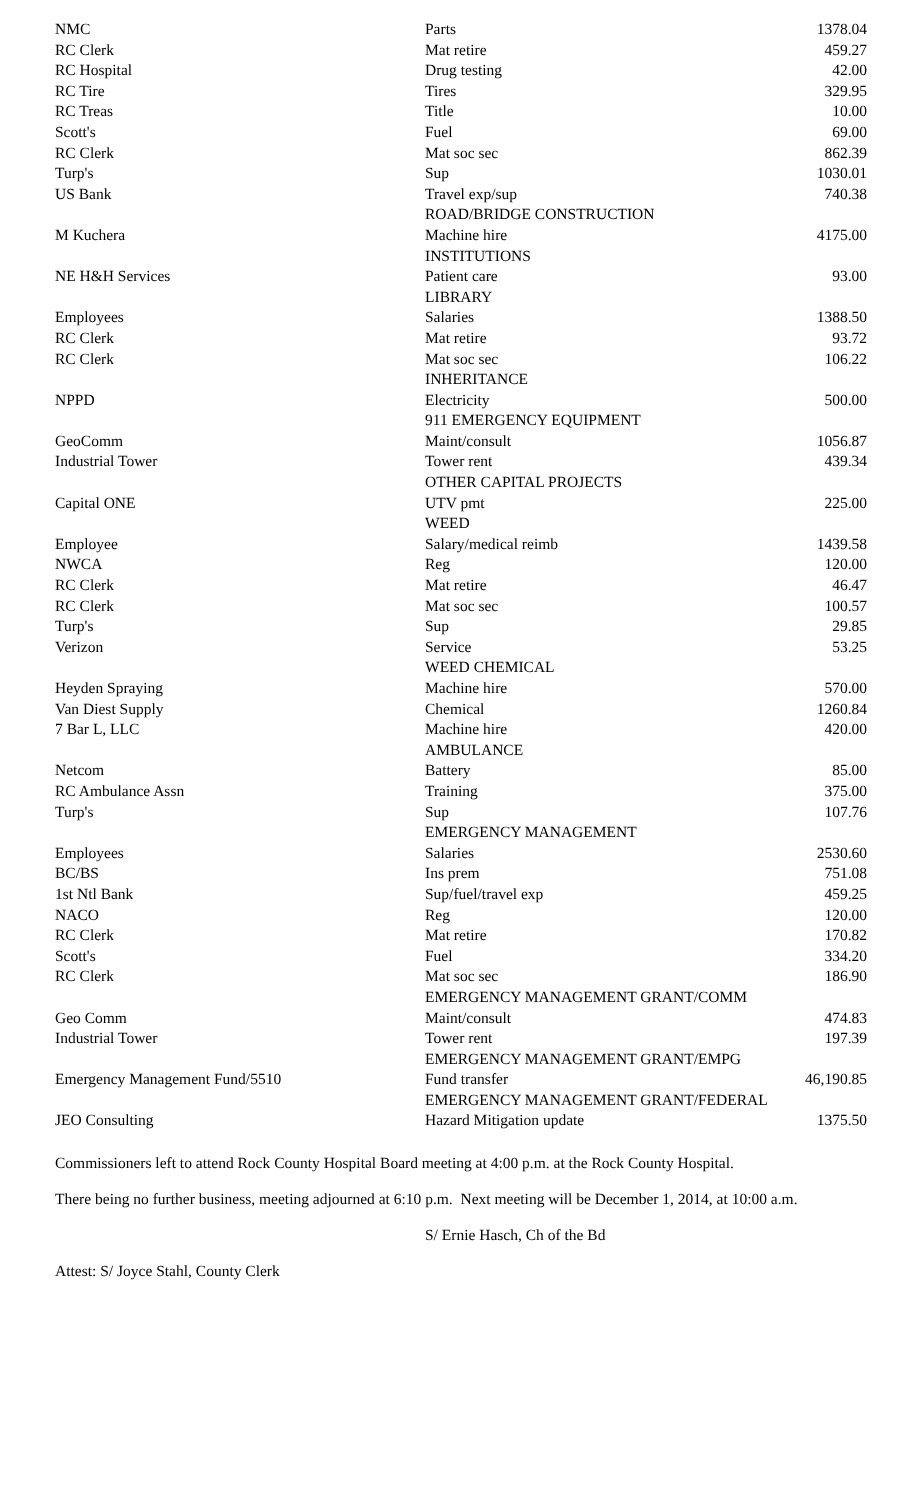| NMC | Parts | 1378.04 |
| RC Clerk | Mat retire | 459.27 |
| RC Hospital | Drug testing | 42.00 |
| RC Tire | Tires | 329.95 |
| RC Treas | Title | 10.00 |
| Scott's | Fuel | 69.00 |
| RC Clerk | Mat soc sec | 862.39 |
| Turp's | Sup | 1030.01 |
| US Bank | Travel exp/sup | 740.38 |
| | ROAD/BRIDGE CONSTRUCTION | |
| M Kuchera | Machine hire | 4175.00 |
| | INSTITUTIONS | |
| NE H&H Services | Patient care | 93.00 |
| | LIBRARY | |
| Employees | Salaries | 1388.50 |
| RC Clerk | Mat retire | 93.72 |
| RC Clerk | Mat soc sec | 106.22 |
| | INHERITANCE | |
| NPPD | Electricity | 500.00 |
| | 911 EMERGENCY EQUIPMENT | |
| GeoComm | Maint/consult | 1056.87 |
| Industrial Tower | Tower rent | 439.34 |
| | OTHER CAPITAL PROJECTS | |
| Capital ONE | UTV pmt | 225.00 |
| | WEED | |
| Employee | Salary/medical reimb | 1439.58 |
| NWCA | Reg | 120.00 |
| RC Clerk | Mat retire | 46.47 |
| RC Clerk | Mat soc sec | 100.57 |
| Turp's | Sup | 29.85 |
| Verizon | Service | 53.25 |
| | WEED CHEMICAL | |
| Heyden Spraying | Machine hire | 570.00 |
| Van Diest Supply | Chemical | 1260.84 |
| 7 Bar L, LLC | Machine hire | 420.00 |
| | AMBULANCE | |
| Netcom | Battery | 85.00 |
| RC Ambulance Assn | Training | 375.00 |
| Turp's | Sup | 107.76 |
| | EMERGENCY MANAGEMENT | |
| Employees | Salaries | 2530.60 |
| BC/BS | Ins prem | 751.08 |
| 1st Ntl Bank | Sup/fuel/travel exp | 459.25 |
| NACO | Reg | 120.00 |
| RC Clerk | Mat retire | 170.82 |
| Scott's | Fuel | 334.20 |
| RC Clerk | Mat soc sec | 186.90 |
| | EMERGENCY MANAGEMENT GRANT/COMM | |
| Geo Comm | Maint/consult | 474.83 |
| Industrial Tower | Tower rent | 197.39 |
| | EMERGENCY MANAGEMENT GRANT/EMPG | |
| Emergency Management Fund/5510 | Fund transfer | 46,190.85 |
| | EMERGENCY MANAGEMENT GRANT/FEDERAL | |
| JEO Consulting | Hazard Mitigation update | 1375.50 |
Commissioners left to attend Rock County Hospital Board meeting at 4:00 p.m. at the Rock County Hospital.
There being no further business, meeting adjourned at 6:10 p.m. Next meeting will be December 1, 2014, at 10:00 a.m.
S/ Ernie Hasch, Ch of the Bd
Attest: S/ Joyce Stahl, County Clerk